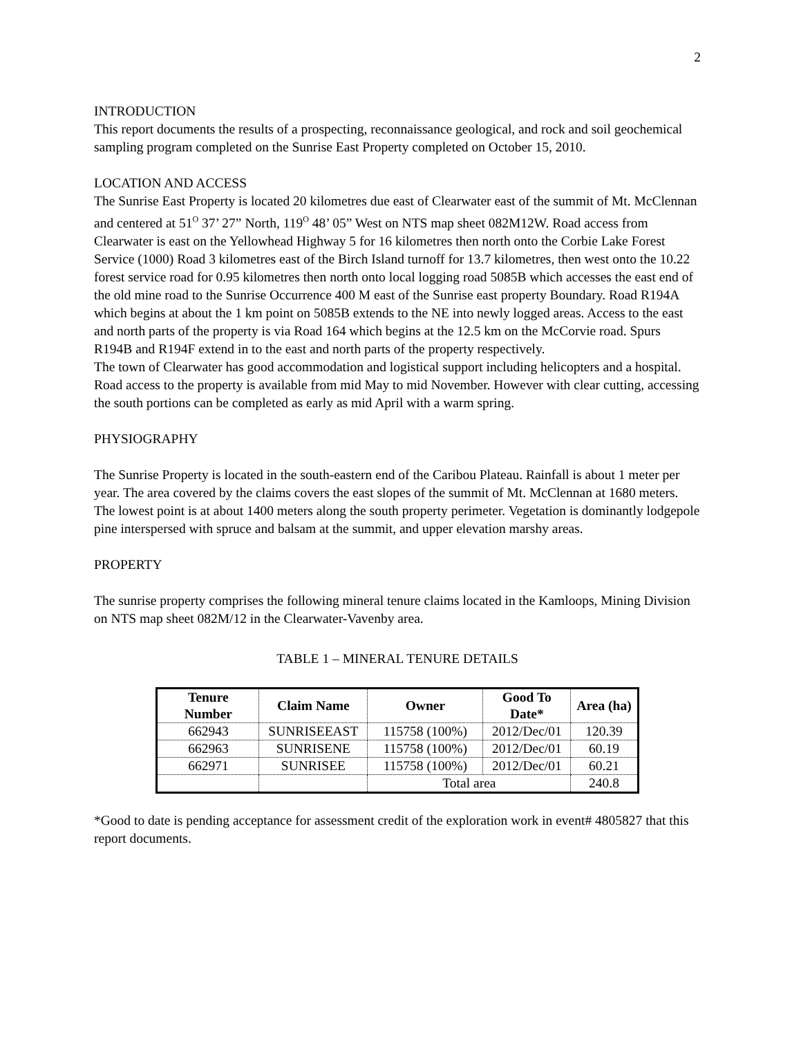2
INTRODUCTION
This report documents the results of a prospecting, reconnaissance geological, and rock and soil geochemical sampling program completed on the Sunrise East Property completed on October 15, 2010.
LOCATION AND ACCESS
The Sunrise East Property is located 20 kilometres due east of Clearwater east of the summit of Mt. McClennan and centered at 51<sup>O</sup> 37’ 27” North, 119<sup>O</sup> 48’ 05” West on NTS map sheet 082M12W. Road access from Clearwater is east on the Yellowhead Highway 5 for 16 kilometres then north onto the Corbie Lake Forest Service (1000) Road 3 kilometres east of the Birch Island turnoff for 13.7 kilometres, then west onto the 10.22 forest service road for 0.95 kilometres then north onto local logging road 5085B which accesses the east end of the old mine road to the Sunrise Occurrence 400 M east of the Sunrise east property Boundary. Road R194A which begins at about the 1 km point on 5085B extends to the NE into newly logged areas. Access to the east and north parts of the property is via Road 164 which begins at the 12.5 km on the McCorvie road. Spurs R194B and R194F extend in to the east and north parts of the property respectively.
The town of Clearwater has good accommodation and logistical support including helicopters and a hospital.
Road access to the property is available from mid May to mid November. However with clear cutting, accessing the south portions can be completed as early as mid April with a warm spring.
PHYSIOGRAPHY
The Sunrise Property is located in the south-eastern end of the Caribou Plateau. Rainfall is about 1 meter per year. The area covered by the claims covers the east slopes of the summit of Mt. McClennan at 1680 meters. The lowest point is at about 1400 meters along the south property perimeter. Vegetation is dominantly lodgepole pine interspersed with spruce and balsam at the summit, and upper elevation marshy areas.
PROPERTY
The sunrise property comprises the following mineral tenure claims located in the Kamloops, Mining Division on NTS map sheet 082M/12 in the Clearwater-Vavenby area.
TABLE 1 – MINERAL TENURE DETAILS
| Tenure Number | Claim Name | Owner | Good To Date* | Area (ha) |
| --- | --- | --- | --- | --- |
| 662943 | SUNRISEEAST | 115758 (100%) | 2012/Dec/01 | 120.39 |
| 662963 | SUNRISENE | 115758 (100%) | 2012/Dec/01 | 60.19 |
| 662971 | SUNRISEE | 115758 (100%) | 2012/Dec/01 | 60.21 |
| | | Total area | | 240.8 |
*Good to date is pending acceptance for assessment credit of the exploration work in event# 4805827 that this report documents.